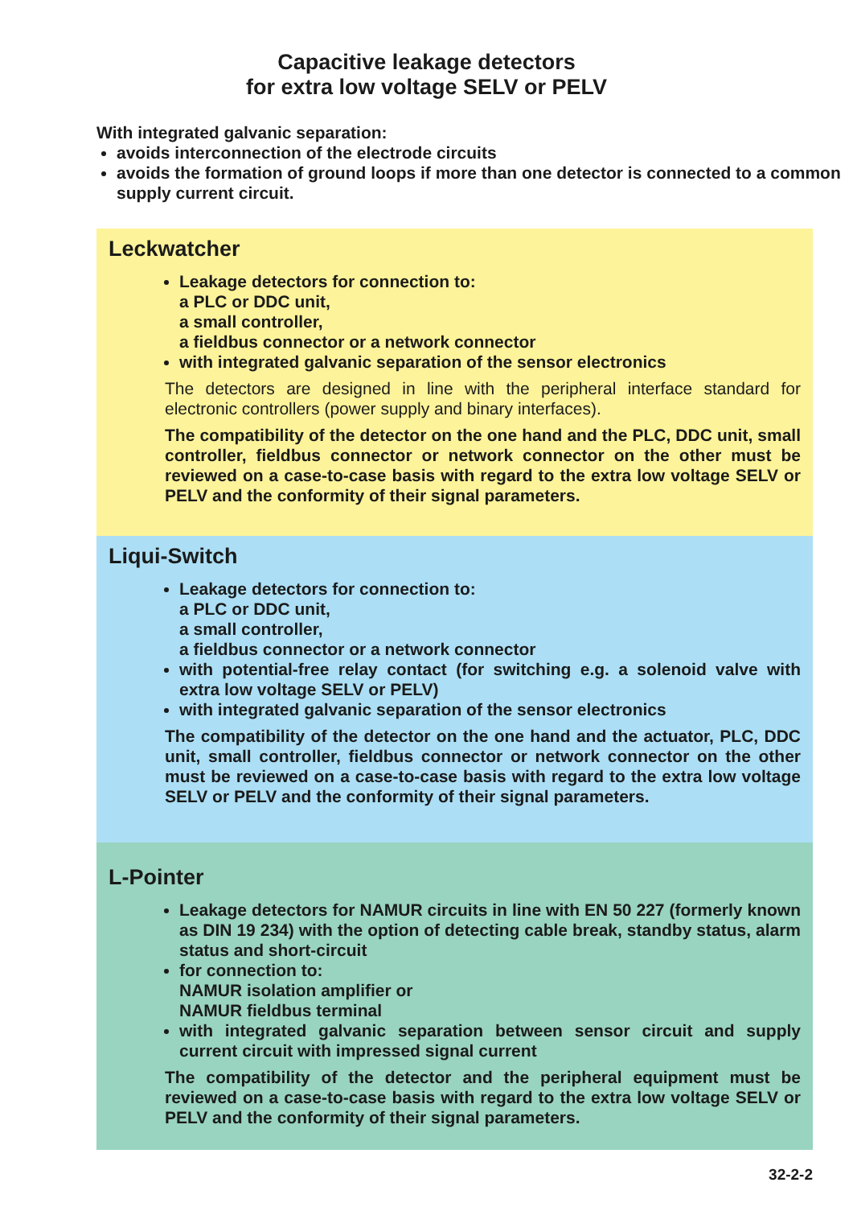Capacitive leakage detectors
for extra low voltage SELV or PELV
With integrated galvanic separation:
avoids interconnection of the electrode circuits
avoids the formation of ground loops if more than one detector is connected to a common supply current circuit.
Leckwatcher
Leakage detectors for connection to:
a PLC or DDC unit,
a small controller,
a fieldbus connector or a network connector
with integrated galvanic separation of the sensor electronics
The detectors are designed in line with the peripheral interface standard for electronic controllers (power supply and binary interfaces).
The compatibility of the detector on the one hand and the PLC, DDC unit, small controller, fieldbus connector or network connector on the other must be reviewed on a case-to-case basis with regard to the extra low voltage SELV or PELV and the conformity of their signal parameters.
Liqui-Switch
Leakage detectors for connection to:
a PLC or DDC unit,
a small controller,
a fieldbus connector or a network connector
with potential-free relay contact (for switching e.g. a solenoid valve with extra low voltage SELV or PELV)
with integrated galvanic separation of the sensor electronics
The compatibility of the detector on the one hand and the actuator, PLC, DDC unit, small controller, fieldbus connector or network connector on the other must be reviewed on a case-to-case basis with regard to the extra low voltage SELV or PELV and the conformity of their signal parameters.
L-Pointer
Leakage detectors for NAMUR circuits in line with EN 50 227 (formerly known as DIN 19 234) with the option of detecting cable break, standby status, alarm status and short-circuit
for connection to:
NAMUR isolation amplifier or
NAMUR fieldbus terminal
with integrated galvanic separation between sensor circuit and supply current circuit with impressed signal current
The compatibility of the detector and the peripheral equipment must be reviewed on a case-to-case basis with regard to the extra low voltage SELV or PELV and the conformity of their signal parameters.
32-2-2